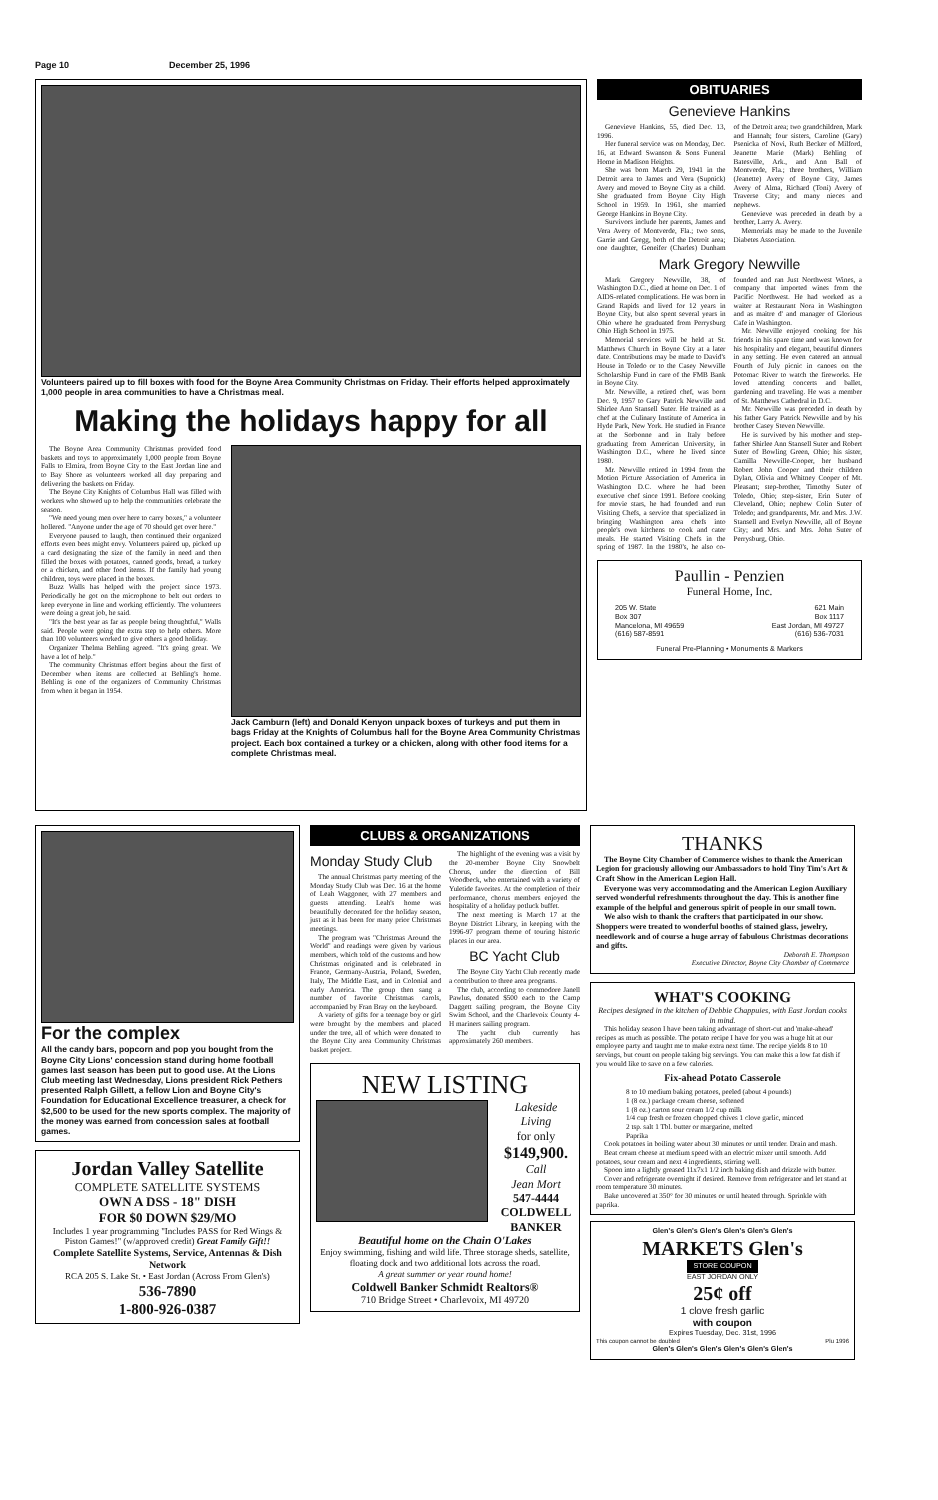Page 10 December 25, 1996
Volunteers paired up to fill boxes with food for the Boyne Area Community Christmas on Friday. Their efforts helped approximately 1,000 people in area communities to have a Christmas meal.
Making the holidays happy for all
The Boyne Area Community Christmas provided food baskets and toys to approximately 1,000 people from Boyne Falls to Elmira, from Boyne City to the East Jordan line and to Bay Shore as volunteers worked all day preparing and delivering the baskets on Friday.
The Boyne City Knights of Columbus Hall was filled with workers who showed up to help the communities celebrate the season.
"We need young men over here to carry boxes," a volunteer hollered. "Anyone under the age of 70 should get over here."
Everyone paused to laugh, then continued their organized efforts even bees might envy. Volunteers paired up, picked up a card designating the size of the family in need and then filled the boxes with potatoes, canned goods, bread, a turkey or a chicken, and other food items. If the family had young children, toys were placed in the boxes.
Buzz Walls has helped with the project since 1973. Periodically he got on the microphone to belt out orders to keep everyone in line and working efficiently. The volunteers were doing a great job, he said.
"It's the best year as far as people being thoughtful," Walls said. People were going the extra step to help others. More than 100 volunteers worked to give others a good holiday.
Organizer Thelma Behling agreed. "It's going great. We have a lot of help."
The community Christmas effort begins about the first of December when items are collected at Behling's home. Behling is one of the organizers of Community Christmas from when it began in 1954.
Jack Camburn (left) and Donald Kenyon unpack boxes of turkeys and put them in bags Friday at the Knights of Columbus hall for the Boyne Area Community Christmas project. Each box contained a turkey or a chicken, along with other food items for a complete Christmas meal.
OBITUARIES
Genevieve Hankins
Genevieve Hankins, 55, died Dec. 13, 1996.
Her funeral service was on Monday, Dec. 16, at Edward Swanson & Sons Funeral Home in Madison Heights.
She was born March 29, 1941 in the Detroit area to James and Vera (Supnick) Avery and moved to Boyne City as a child. She graduated from Boyne City High School in 1959. In 1961, she married George Hankins in Boyne City.
Survivors include her parents, James and Vera Avery of Montverde, Fla.; two sons, Garrie and Gregg, both of the Detroit area; one daughter, Geneifer (Charles) Dunham of the Detroit area; two grandchildren, Mark and Hannah; four sisters, Caroline (Gary) Psenicka of Novi, Ruth Becker of Milford, Jeanette Marie (Mark) Behling of Batesville, Ark., and Ann Ball of Montverde, Fla.; three brothers, William (Jeanette) Avery of Boyne City, James Avery of Alma, Richard (Toni) Avery of Traverse City; and many nieces and nephews.
Genevieve was preceded in death by a brother, Larry A. Avery.
Memorials may be made to the Juvenile Diabetes Association.
Mark Gregory Newville
Mark Gregory Newville, 38, of Washington D.C., died at home on Dec. 1 of AIDS-related complications. He was born in Grand Rapids and lived for 12 years in Boyne City, but also spent several years in Ohio where he graduated from Perrysburg Ohio High School in 1975.
Memorial services will be held at St. Matthews Church in Boyne City at a later date. Contributions may be made to David's House in Toledo or to the Casey Newville Scholarship Fund in care of the FMB Bank in Boyne City.
Mr. Newville, a retired chef, was born Dec. 9, 1957 to Gary Patrick Newville and Shirlee Ann Stansell Suter. He trained as a chef at the Culinary Institute of America in Hyde Park, New York. He studied in France at the Sorbonne and in Italy before graduating from American University, in Washington D.C., where he lived since 1980.
Mr. Newville retired in 1994 from the Motion Picture Association of America in Washington D.C. where he had been executive chef since 1991. Before cooking for movie stars, he had founded and run Visiting Chefs, a service that specialized in bringing Washington area chefs into people's own kitchens to cook and cater meals. He started Visiting Chefs in the spring of 1987. In the 1980's, he also co-founded and ran Just Northwest Wines, a company that imported wines from the Pacific Northwest. He had worked as a waiter at Restaurant Nora in Washington and as maitre d' and manager of Glorious Cafe in Washington.
Mr. Newville enjoyed cooking for his friends in his spare time and was known for his hospitality and elegant, beautiful dinners in any setting. He even catered an annual Fourth of July picnic in canoes on the Potomac River to watch the fireworks. He loved attending concerts and ballet, gardening and traveling. He was a member of St. Matthews Cathedral in D.C.
Mr. Newville was preceded in death by his father Gary Patrick Newville and by his brother Casey Steven Newville.
He is survived by his mother and step-father Shirlee Ann Stansell Suter and Robert Suter of Bowling Green, Ohio; his sister, Camilla Newville-Cooper, her husband Robert John Cooper and their children Dylan, Olivia and Whitney Cooper of Mt. Pleasant; step-brother, Timothy Suter of Toledo, Ohio; step-sister, Erin Suter of Cleveland, Ohio; nephew Colin Suter of Toledo; and grandparents, Mr. and Mrs. J.W. Stansell and Evelyn Newville, all of Boyne City; and Mrs. and Mrs. John Suter of Perrysburg, Ohio.
Paullin - Penzien
Funeral Home, Inc.
205 W. State
Box 307
Mancelona, MI 49659
(616) 587-8591
621 Main
Box 1117
East Jordan, MI 49727
(616) 536-7031
Funeral Pre-Planning • Monuments & Markers
For the complex
All the candy bars, popcorn and pop you bought from the Boyne City Lions' concession stand during home football games last season has been put to good use. At the Lions Club meeting last Wednesday, Lions president Rick Pethers presented Ralph Gillett, a fellow Lion and Boyne City's Foundation for Educational Excellence treasurer, a check for $2,500 to be used for the new sports complex. The majority of the money was earned from concession sales at football games.
Jordan Valley Satellite
COMPLETE SATELLITE SYSTEMS
OWN A DSS - 18" DISH
FOR $0 DOWN $29/MO
Includes 1 year programming "Includes PASS for Red Wings & Piston Games!" (w/approved credit) Great Family Gift!!
Complete Satellite Systems, Service, Antennas & Dish Network
RCA 205 S. Lake St. • East Jordan (Across From Glen's)
536-7890
1-800-926-0387
CLUBS & ORGANIZATIONS
Monday Study Club
The annual Christmas party meeting of the Monday Study Club was Dec. 16 at the home of Leah Waggoner, with 27 members and guests attending. Leah's home was beautifully decorated for the holiday season, just as it has been for many prior Christmas meetings.
The program was "Christmas Around the World" and readings were given by various members, which told of the customs and how Christmas originated and is celebrated in France, Germany-Austria, Poland, Sweden, Italy, The Middle East, and in Colonial and early America. The group then sang a number of favorite Christmas carols, accompanied by Fran Bray on the keyboard.
A variety of gifts for a teenage boy or girl were brought by the members and placed under the tree, all of which were donated to the Boyne City area Community Christmas basket project.
The highlight of the evening was a visit by the 20-member Boyne City Snowbelt Chorus, under the direction of Bill Woodbeck, who entertained with a variety of Yuletide favorites. At the completion of their performance, chorus members enjoyed the hospitality of a holiday potluck buffet.
The next meeting is March 17 at the Boyne District Library, in keeping with the 1996-97 program theme of touring historic places in our area.
BC Yacht Club
The Boyne City Yacht Club recently made a contribution to three area programs.
The club, according to commodore Janell Pawlus, donated $500 each to the Camp Daggett sailing program, the Boyne City Swim School, and the Charlevoix County 4-H mariners sailing program.
The yacht club currently has approximately 260 members.
NEW LISTING
Lakeside Living
for only
$149,900.
Call
Jean Mort
547-4444
COLDWELL BANKER
Beautiful home on the Chain O'Lakes
Enjoy swimming, fishing and wild life. Three storage sheds, satellite, floating dock and two additional lots across the road.
A great summer or year round home!
Coldwell Banker Schmidt Realtors®
710 Bridge Street • Charlevoix, MI 49720
THANKS
The Boyne City Chamber of Commerce wishes to thank the American Legion for graciously allowing our Ambassadors to hold Tiny Tim's Art & Craft Show in the American Legion Hall.
Everyone was very accommodating and the American Legion Auxiliary served wonderful refreshments throughout the day. This is another fine example of the helpful and generous spirit of people in our small town.
We also wish to thank the crafters that participated in our show. Shoppers were treated to wonderful booths of stained glass, jewelry, needlework and of course a huge array of fabulous Christmas decorations and gifts.
Deborah E. Thompson
Executive Director, Boyne City Chamber of Commerce
WHAT'S COOKING
Recipes designed in the kitchen of Debbie Chappuies, with East Jordan cooks in mind.
This holiday season I have been taking advantage of short-cut and 'make-ahead' recipes as much as possible. The potato recipe I have for you was a huge hit at our employee party and taught me to make extra next time. The recipe yields 8 to 10 servings, but count on people taking big servings. You can make this a low fat dish if you would like to save on a few calories.
Fix-ahead Potato Casserole
8 to 10 medium baking potatoes, peeled (about 4 pounds)
1 (8 oz.) package cream cheese, softened
1 (8 oz.) carton sour cream 1/2 cup milk
1/4 cup fresh or frozen chopped chives 1 clove garlic, minced
2 tsp. salt 1 Tbl. butter or margarine, melted
Paprika
Cook potatoes in boiling water about 30 minutes or until tender. Drain and mash.
Beat cream cheese at medium speed with an electric mixer until smooth. Add potatoes, sour cream and next 4 ingredients, stirring well.
Spoon into a lightly greased 11x7x1 1/2 inch baking dish and drizzle with butter.
Cover and refrigerate overnight if desired. Remove from refrigerator and let stand at room temperature 30 minutes.
Bake uncovered at 350° for 30 minutes or until heated through. Sprinkle with paprika.
Glen's Glen's Glen's Glen's Glen's Glen's
MARKETS Glen's
STORE COUPON
EAST JORDAN ONLY
25¢ off
1 clove fresh garlic
with coupon
Expires Tuesday, Dec. 31st, 1996
This coupon cannot be doubled Plu 1996
Glen's Glen's Glen's Glen's Glen's Glen's